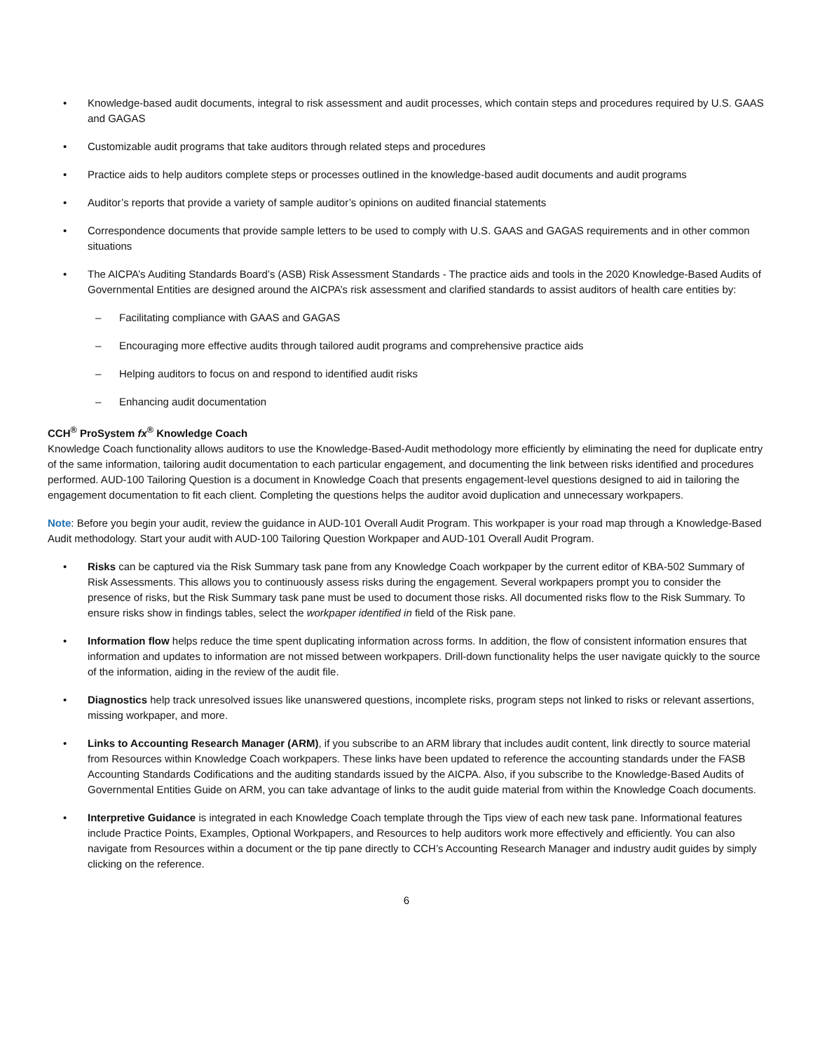• Knowledge-based audit documents, integral to risk assessment and audit processes, which contain steps and procedures required by U.S. GAAS and GAGAS
• Customizable audit programs that take auditors through related steps and procedures
• Practice aids to help auditors complete steps or processes outlined in the knowledge-based audit documents and audit programs
• Auditor’s reports that provide a variety of sample auditor’s opinions on audited financial statements
• Correspondence documents that provide sample letters to be used to comply with U.S. GAAS and GAGAS requirements and in other common situations
• The AICPA’s Auditing Standards Board’s (ASB) Risk Assessment Standards - The practice aids and tools in the 2020 Knowledge-Based Audits of Governmental Entities are designed around the AICPA’s risk assessment and clarified standards to assist auditors of health care entities by:
– Facilitating compliance with GAAS and GAGAS
– Encouraging more effective audits through tailored audit programs and comprehensive practice aids
– Helping auditors to focus on and respond to identified audit risks
– Enhancing audit documentation
CCH<sup>®</sup> ProSystem fx<sup>®</sup> Knowledge Coach
Knowledge Coach functionality allows auditors to use the Knowledge-Based-Audit methodology more efficiently by eliminating the need for duplicate entry of the same information, tailoring audit documentation to each particular engagement, and documenting the link between risks identified and procedures performed. AUD-100 Tailoring Question is a document in Knowledge Coach that presents engagement-level questions designed to aid in tailoring the engagement documentation to fit each client. Completing the questions helps the auditor avoid duplication and unnecessary workpapers.
Note: Before you begin your audit, review the guidance in AUD-101 Overall Audit Program. This workpaper is your road map through a Knowledge-Based Audit methodology. Start your audit with AUD-100 Tailoring Question Workpaper and AUD-101 Overall Audit Program.
• Risks can be captured via the Risk Summary task pane from any Knowledge Coach workpaper by the current editor of KBA-502 Summary of Risk Assessments. This allows you to continuously assess risks during the engagement. Several workpapers prompt you to consider the presence of risks, but the Risk Summary task pane must be used to document those risks. All documented risks flow to the Risk Summary. To ensure risks show in findings tables, select the workpaper identified in field of the Risk pane.
• Information flow helps reduce the time spent duplicating information across forms. In addition, the flow of consistent information ensures that information and updates to information are not missed between workpapers. Drill-down functionality helps the user navigate quickly to the source of the information, aiding in the review of the audit file.
• Diagnostics help track unresolved issues like unanswered questions, incomplete risks, program steps not linked to risks or relevant assertions, missing workpaper, and more.
• Links to Accounting Research Manager (ARM), if you subscribe to an ARM library that includes audit content, link directly to source material from Resources within Knowledge Coach workpapers. These links have been updated to reference the accounting standards under the FASB Accounting Standards Codifications and the auditing standards issued by the AICPA. Also, if you subscribe to the Knowledge-Based Audits of Governmental Entities Guide on ARM, you can take advantage of links to the audit guide material from within the Knowledge Coach documents.
• Interpretive Guidance is integrated in each Knowledge Coach template through the Tips view of each new task pane. Informational features include Practice Points, Examples, Optional Workpapers, and Resources to help auditors work more effectively and efficiently. You can also navigate from Resources within a document or the tip pane directly to CCH’s Accounting Research Manager and industry audit guides by simply clicking on the reference.
6